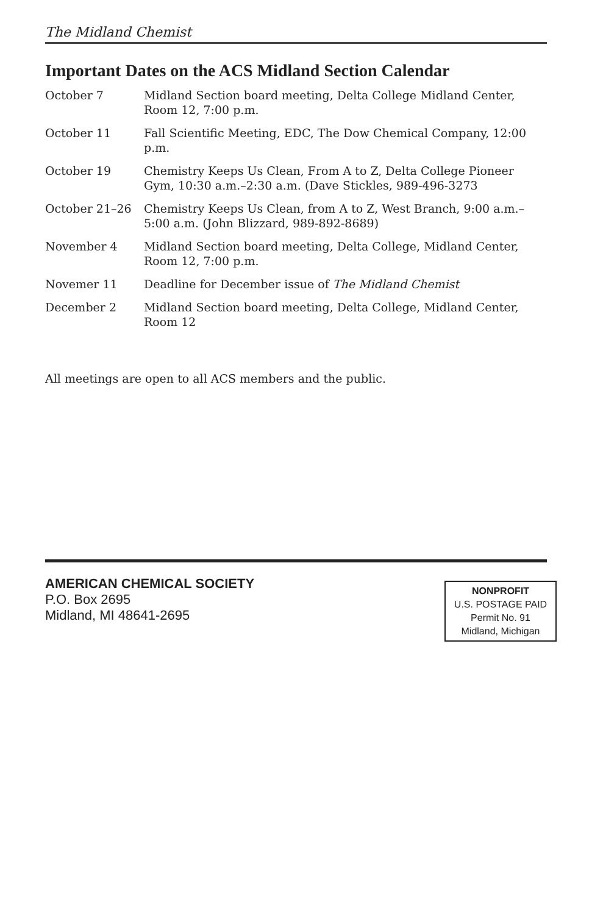The Midland Chemist
Important Dates on the ACS Midland Section Calendar
| October 7 | Midland Section board meeting, Delta College Midland Center, Room 12, 7:00 p.m. |
| October 11 | Fall Scientific Meeting, EDC, The Dow Chemical Company, 12:00 p.m. |
| October 19 | Chemistry Keeps Us Clean, From A to Z, Delta College Pioneer Gym, 10:30 a.m.–2:30 a.m. (Dave Stickles, 989-496-3273 |
| October 21–26 | Chemistry Keeps Us Clean, from A to Z, West Branch, 9:00 a.m.–5:00 a.m. (John Blizzard, 989-892-8689) |
| November 4 | Midland Section board meeting, Delta College, Midland Center, Room 12, 7:00 p.m. |
| Novemer 11 | Deadline for December issue of The Midland Chemist |
| December 2 | Midland Section board meeting, Delta College, Midland Center, Room 12 |
All meetings are open to all ACS members and the public.
AMERICAN CHEMICAL SOCIETY
P.O. Box 2695
Midland, MI 48641-2695
NONPROFIT
U.S. POSTAGE PAID
Permit No. 91
Midland, Michigan